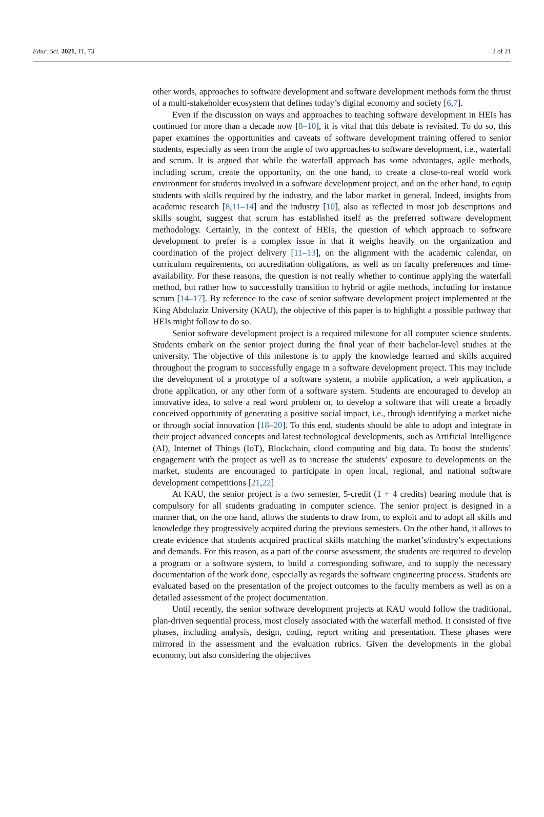Educ. Sci. 2021, 11, 73 2 of 21
other words, approaches to software development and software development methods form the thrust of a multi-stakeholder ecosystem that defines today’s digital economy and society [6,7].
Even if the discussion on ways and approaches to teaching software development in HEIs has continued for more than a decade now [8–10], it is vital that this debate is revisited. To do so, this paper examines the opportunities and caveats of software development training offered to senior students, especially as seen from the angle of two approaches to software development, i.e., waterfall and scrum. It is argued that while the waterfall approach has some advantages, agile methods, including scrum, create the opportunity, on the one hand, to create a close-to-real world work environment for students involved in a software development project, and on the other hand, to equip students with skills required by the industry, and the labor market in general. Indeed, insights from academic research [8,11–14] and the industry [10], also as reflected in most job descriptions and skills sought, suggest that scrum has established itself as the preferred software development methodology. Certainly, in the context of HEIs, the question of which approach to software development to prefer is a complex issue in that it weighs heavily on the organization and coordination of the project delivery [11–13], on the alignment with the academic calendar, on curriculum requirements, on accreditation obligations, as well as on faculty preferences and time-availability. For these reasons, the question is not really whether to continue applying the waterfall method, but rather how to successfully transition to hybrid or agile methods, including for instance scrum [14–17]. By reference to the case of senior software development project implemented at the King Abdulaziz University (KAU), the objective of this paper is to highlight a possible pathway that HEIs might follow to do so.
Senior software development project is a required milestone for all computer science students. Students embark on the senior project during the final year of their bachelor-level studies at the university. The objective of this milestone is to apply the knowledge learned and skills acquired throughout the program to successfully engage in a software development project. This may include the development of a prototype of a software system, a mobile application, a web application, a drone application, or any other form of a software system. Students are encouraged to develop an innovative idea, to solve a real word problem or, to develop a software that will create a broadly conceived opportunity of generating a positive social impact, i.e., through identifying a market niche or through social innovation [18–20]. To this end, students should be able to adopt and integrate in their project advanced concepts and latest technological developments, such as Artificial Intelligence (AI), Internet of Things (IoT), Blockchain, cloud computing and big data. To boost the students’ engagement with the project as well as to increase the students’ exposure to developments on the market, students are encouraged to participate in open local, regional, and national software development competitions [21,22]
At KAU, the senior project is a two semester, 5-credit (1 + 4 credits) bearing module that is compulsory for all students graduating in computer science. The senior project is designed in a manner that, on the one hand, allows the students to draw from, to exploit and to adopt all skills and knowledge they progressively acquired during the previous semesters. On the other hand, it allows to create evidence that students acquired practical skills matching the market’s/industry’s expectations and demands. For this reason, as a part of the course assessment, the students are required to develop a program or a software system, to build a corresponding software, and to supply the necessary documentation of the work done, especially as regards the software engineering process. Students are evaluated based on the presentation of the project outcomes to the faculty members as well as on a detailed assessment of the project documentation.
Until recently, the senior software development projects at KAU would follow the traditional, plan-driven sequential process, most closely associated with the waterfall method. It consisted of five phases, including analysis, design, coding, report writing and presentation. These phases were mirrored in the assessment and the evaluation rubrics. Given the developments in the global economy, but also considering the objectives